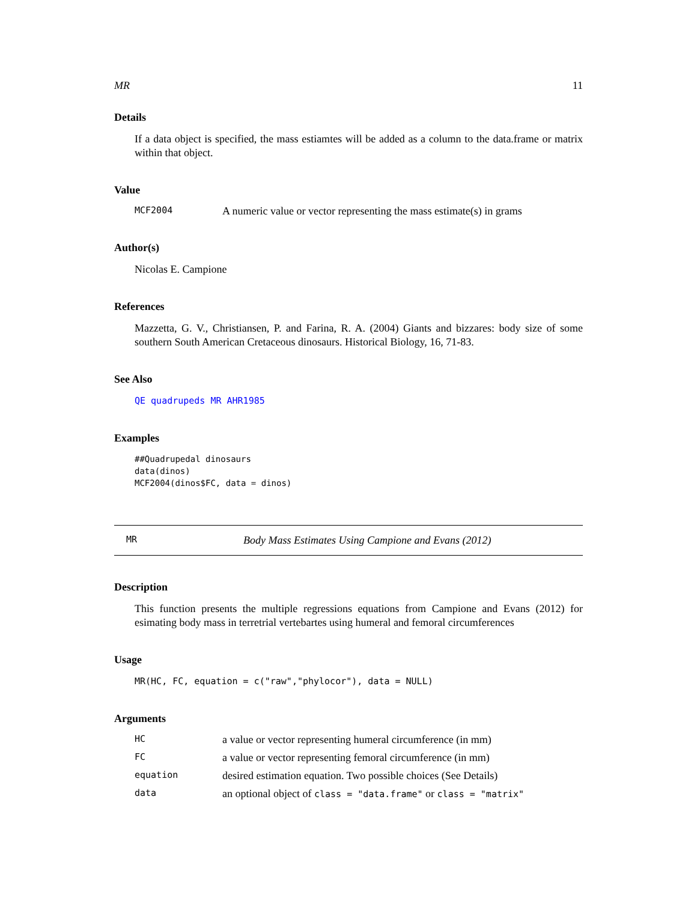MR 11
Details
If a data object is specified, the mass estiamtes will be added as a column to the data.frame or matrix within that object.
Value
MCF2004 A numeric value or vector representing the mass estimate(s) in grams
Author(s)
Nicolas E. Campione
References
Mazzetta, G. V., Christiansen, P. and Farina, R. A. (2004) Giants and bizzares: body size of some southern South American Cretaceous dinosaurs. Historical Biology, 16, 71-83.
See Also
QE quadrupeds MR AHR1985
Examples
##Quadrupedal dinosaurs
data(dinos)
MCF2004(dinos$FC, data = dinos)
MR Body Mass Estimates Using Campione and Evans (2012)
Description
This function presents the multiple regressions equations from Campione and Evans (2012) for esimating body mass in terretrial vertebartes using humeral and femoral circumferences
Usage
MR(HC, FC, equation = c("raw","phylocor"), data = NULL)
Arguments
HC a value or vector representing humeral circumference (in mm)
FC a value or vector representing femoral circumference (in mm)
equation desired estimation equation. Two possible choices (See Details)
data an optional object of class = "data.frame" or class = "matrix"